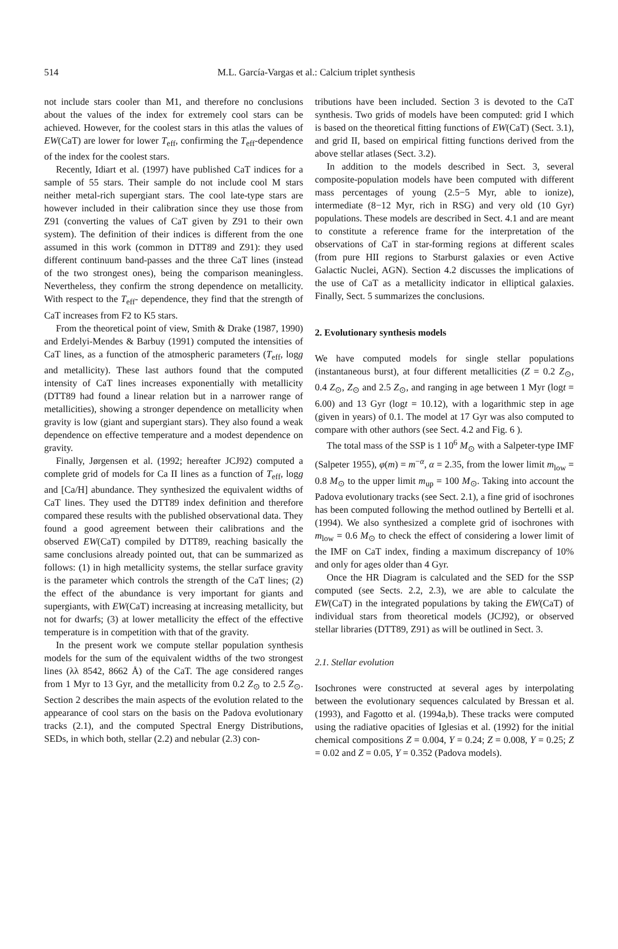514
M.L. García-Vargas et al.: Calcium triplet synthesis
not include stars cooler than M1, and therefore no conclusions about the values of the index for extremely cool stars can be achieved. However, for the coolest stars in this atlas the values of EW(CaT) are lower for lower T<sub>eff</sub>, confirming the T<sub>eff</sub>-dependence of the index for the coolest stars.
Recently, Idiart et al. (1997) have published CaT indices for a sample of 55 stars. Their sample do not include cool M stars neither metal-rich supergiant stars. The cool late-type stars are however included in their calibration since they use those from Z91 (converting the values of CaT given by Z91 to their own system). The definition of their indices is different from the one assumed in this work (common in DTT89 and Z91): they used different continuum band-passes and the three CaT lines (instead of the two strongest ones), being the comparison meaningless. Nevertheless, they confirm the strong dependence on metallicity. With respect to the T<sub>eff</sub>- dependence, they find that the strength of CaT increases from F2 to K5 stars.
From the theoretical point of view, Smith & Drake (1987, 1990) and Erdelyi-Mendes & Barbuy (1991) computed the intensities of CaT lines, as a function of the atmospheric parameters (T<sub>eff</sub>, logg and metallicity). These last authors found that the computed intensity of CaT lines increases exponentially with metallicity (DTT89 had found a linear relation but in a narrower range of metallicities), showing a stronger dependence on metallicity when gravity is low (giant and supergiant stars). They also found a weak dependence on effective temperature and a modest dependence on gravity.
Finally, Jørgensen et al. (1992; hereafter JCJ92) computed a complete grid of models for Ca II lines as a function of T<sub>eff</sub>, logg and [Ca/H] abundance. They synthesized the equivalent widths of CaT lines. They used the DTT89 index definition and therefore compared these results with the published observational data. They found a good agreement between their calibrations and the observed EW(CaT) compiled by DTT89, reaching basically the same conclusions already pointed out, that can be summarized as follows: (1) in high metallicity systems, the stellar surface gravity is the parameter which controls the strength of the CaT lines; (2) the effect of the abundance is very important for giants and supergiants, with EW(CaT) increasing at increasing metallicity, but not for dwarfs; (3) at lower metallicity the effect of the effective temperature is in competition with that of the gravity.
In the present work we compute stellar population synthesis models for the sum of the equivalent widths of the two strongest lines (λλ 8542, 8662 Å) of the CaT. The age considered ranges from 1 Myr to 13 Gyr, and the metallicity from 0.2 Z<sub>⊙</sub> to 2.5 Z<sub>⊙</sub>. Section 2 describes the main aspects of the evolution related to the appearance of cool stars on the basis on the Padova evolutionary tracks (2.1), and the computed Spectral Energy Distributions, SEDs, in which both, stellar (2.2) and nebular (2.3) con-
tributions have been included. Section 3 is devoted to the CaT synthesis. Two grids of models have been computed: grid I which is based on the theoretical fitting functions of EW(CaT) (Sect. 3.1), and grid II, based on empirical fitting functions derived from the above stellar atlases (Sect. 3.2).
In addition to the models described in Sect. 3, several composite-population models have been computed with different mass percentages of young (2.5−5 Myr, able to ionize), intermediate (8−12 Myr, rich in RSG) and very old (10 Gyr) populations. These models are described in Sect. 4.1 and are meant to constitute a reference frame for the interpretation of the observations of CaT in star-forming regions at different scales (from pure HII regions to Starburst galaxies or even Active Galactic Nuclei, AGN). Section 4.2 discusses the implications of the use of CaT as a metallicity indicator in elliptical galaxies. Finally, Sect. 5 summarizes the conclusions.
2. Evolutionary synthesis models
We have computed models for single stellar populations (instantaneous burst), at four different metallicities (Z = 0.2 Z<sub>⊙</sub>, 0.4 Z<sub>⊙</sub>, Z<sub>⊙</sub> and 2.5 Z<sub>⊙</sub>, and ranging in age between 1 Myr (logt = 6.00) and 13 Gyr (logt = 10.12), with a logarithmic step in age (given in years) of 0.1. The model at 17 Gyr was also computed to compare with other authors (see Sect. 4.2 and Fig. 6 ).
The total mass of the SSP is 1 10<sup>6</sup> M<sub>⊙</sub> with a Salpeter-type IMF (Salpeter 1955), φ(m) = m<sup>−α</sup>, α = 2.35, from the lower limit m<sub>low</sub> = 0.8 M<sub>⊙</sub> to the upper limit m<sub>up</sub> = 100 M<sub>⊙</sub>. Taking into account the Padova evolutionary tracks (see Sect. 2.1), a fine grid of isochrones has been computed following the method outlined by Bertelli et al. (1994). We also synthesized a complete grid of isochrones with m<sub>low</sub> = 0.6 M<sub>⊙</sub> to check the effect of considering a lower limit of the IMF on CaT index, finding a maximum discrepancy of 10% and only for ages older than 4 Gyr.
Once the HR Diagram is calculated and the SED for the SSP computed (see Sects. 2.2, 2.3), we are able to calculate the EW(CaT) in the integrated populations by taking the EW(CaT) of individual stars from theoretical models (JCJ92), or observed stellar libraries (DTT89, Z91) as will be outlined in Sect. 3.
2.1. Stellar evolution
Isochrones were constructed at several ages by interpolating between the evolutionary sequences calculated by Bressan et al. (1993), and Fagotto et al. (1994a,b). These tracks were computed using the radiative opacities of Iglesias et al. (1992) for the initial chemical compositions Z = 0.004, Y = 0.24; Z = 0.008, Y = 0.25; Z = 0.02 and Z = 0.05, Y = 0.352 (Padova models).